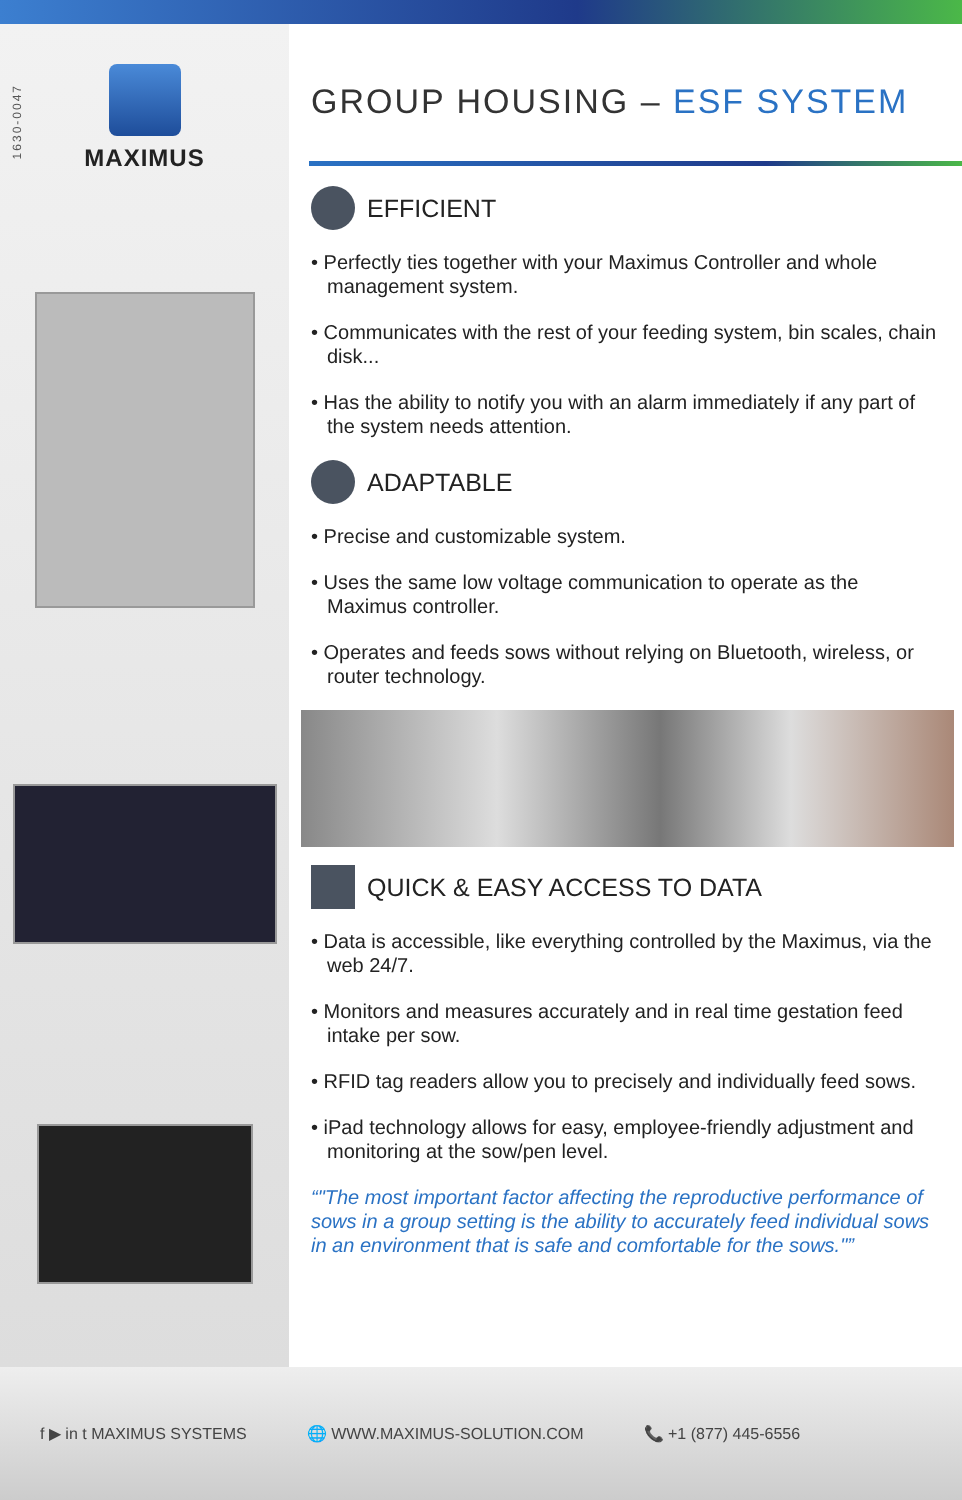1630-0047
MAXIMUS
GROUP HOUSING – ESF SYSTEM
EFFICIENT
• Perfectly ties together with your Maximus Controller and whole management system.
• Communicates with the rest of your feeding system, bin scales, chain disk...
• Has the ability to notify you with an alarm immediately if any part of the system needs attention.
ADAPTABLE
• Precise and customizable system.
• Uses the same low voltage communication to operate as the Maximus controller.
• Operates and feeds sows without relying on Bluetooth, wireless, or router technology.
QUICK & EASY ACCESS TO DATA
• Data is accessible, like everything controlled by the Maximus, via the web 24/7.
• Monitors and measures accurately and in real time gestation feed intake per sow.
• RFID tag readers allow you to precisely and individually feed sows.
• iPad technology allows for easy, employee-friendly adjustment and monitoring at the sow/pen level.
"The most important factor affecting the reproductive performance of sows in a group setting is the ability to accurately feed individual sows in an environment that is safe and comfortable for the sows."
f ▶ in t MAXIMUS SYSTEMS 🌐 WWW.MAXIMUS-SOLUTION.COM 📞 +1 (877) 445-6556